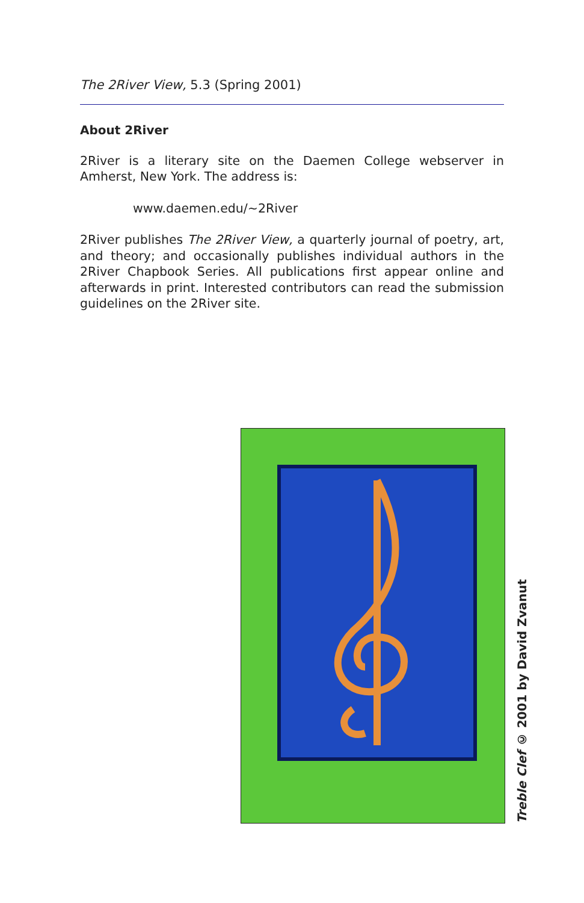The 2River View, 5.3 (Spring 2001)
About 2River
2River is a literary site on the Daemen College webserver in Amherst, New York. The address is:
www.daemen.edu/~2River
2River publishes The 2River View, a quarterly journal of poetry, art, and theory; and occasionally publishes individual authors in the 2River Chapbook Series. All publications first appear online and afterwards in print. Interested contributors can read the submission guidelines on the 2River site.
Treble Clef © 2001 by David Zvanut